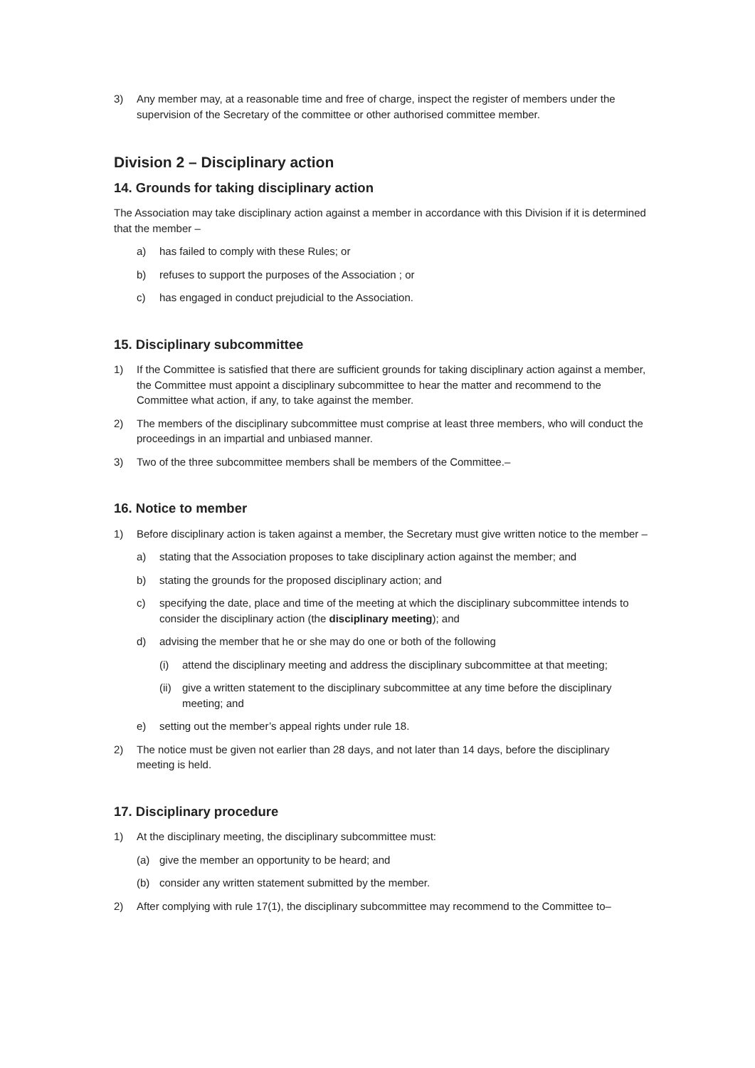3) Any member may, at a reasonable time and free of charge, inspect the register of members under the supervision of the Secretary of the committee or other authorised committee member.
Division 2 – Disciplinary action
14. Grounds for taking disciplinary action
The Association may take disciplinary action against a member in accordance with this Division if it is determined that the member –
a) has failed to comply with these Rules; or
b) refuses to support the purposes of the Association ; or
c) has engaged in conduct prejudicial to the Association.
15. Disciplinary subcommittee
1) If the Committee is satisfied that there are sufficient grounds for taking disciplinary action against a member, the Committee must appoint a disciplinary subcommittee to hear the matter and recommend to the Committee what action, if any, to take against the member.
2) The members of the disciplinary subcommittee must comprise at least three members, who will conduct the proceedings in an impartial and unbiased manner.
3) Two of the three subcommittee members shall be members of the Committee.–
16. Notice to member
1) Before disciplinary action is taken against a member, the Secretary must give written notice to the member –
a) stating that the Association proposes to take disciplinary action against the member; and
b) stating the grounds for the proposed disciplinary action; and
c) specifying the date, place and time of the meeting at which the disciplinary subcommittee intends to consider the disciplinary action (the disciplinary meeting); and
d) advising the member that he or she may do one or both of the following
(i) attend the disciplinary meeting and address the disciplinary subcommittee at that meeting;
(ii) give a written statement to the disciplinary subcommittee at any time before the disciplinary meeting; and
e) setting out the member’s appeal rights under rule 18.
2) The notice must be given not earlier than 28 days, and not later than 14 days, before the disciplinary meeting is held.
17. Disciplinary procedure
1) At the disciplinary meeting, the disciplinary subcommittee must:
(a) give the member an opportunity to be heard; and
(b) consider any written statement submitted by the member.
2) After complying with rule 17(1), the disciplinary subcommittee may recommend to the Committee to–